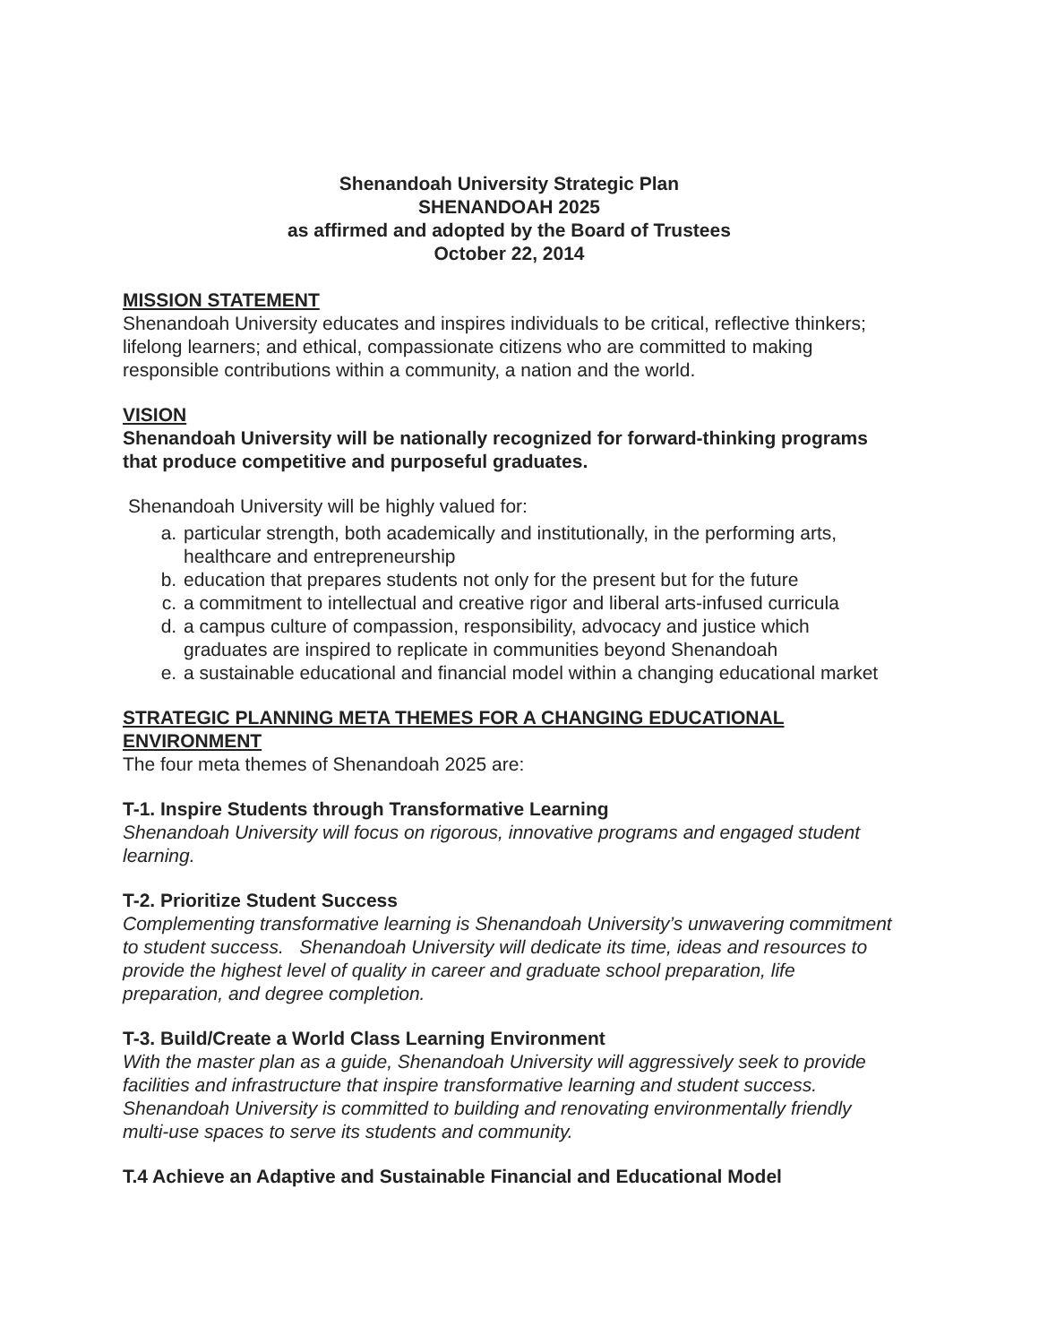Shenandoah University Strategic Plan
SHENANDOAH 2025
as affirmed and adopted by the Board of Trustees
October 22, 2014
MISSION STATEMENT
Shenandoah University educates and inspires individuals to be critical, reflective thinkers; lifelong learners; and ethical, compassionate citizens who are committed to making responsible contributions within a community, a nation and the world.
VISION
Shenandoah University will be nationally recognized for forward-thinking programs that produce competitive and purposeful graduates.
Shenandoah University will be highly valued for:
a. particular strength, both academically and institutionally, in the performing arts, healthcare and entrepreneurship
b. education that prepares students not only for the present but for the future
c. a commitment to intellectual and creative rigor and liberal arts-infused curricula
d. a campus culture of compassion, responsibility, advocacy and justice which graduates are inspired to replicate in communities beyond Shenandoah
e. a sustainable educational and financial model within a changing educational market
STRATEGIC PLANNING META THEMES FOR A CHANGING EDUCATIONAL ENVIRONMENT
The four meta themes of Shenandoah 2025 are:
T-1. Inspire Students through Transformative Learning
Shenandoah University will focus on rigorous, innovative programs and engaged student learning.
T-2. Prioritize Student Success
Complementing transformative learning is Shenandoah University’s unwavering commitment to student success. Shenandoah University will dedicate its time, ideas and resources to provide the highest level of quality in career and graduate school preparation, life preparation, and degree completion.
T-3. Build/Create a World Class Learning Environment
With the master plan as a guide, Shenandoah University will aggressively seek to provide facilities and infrastructure that inspire transformative learning and student success. Shenandoah University is committed to building and renovating environmentally friendly multi-use spaces to serve its students and community.
T.4 Achieve an Adaptive and Sustainable Financial and Educational Model